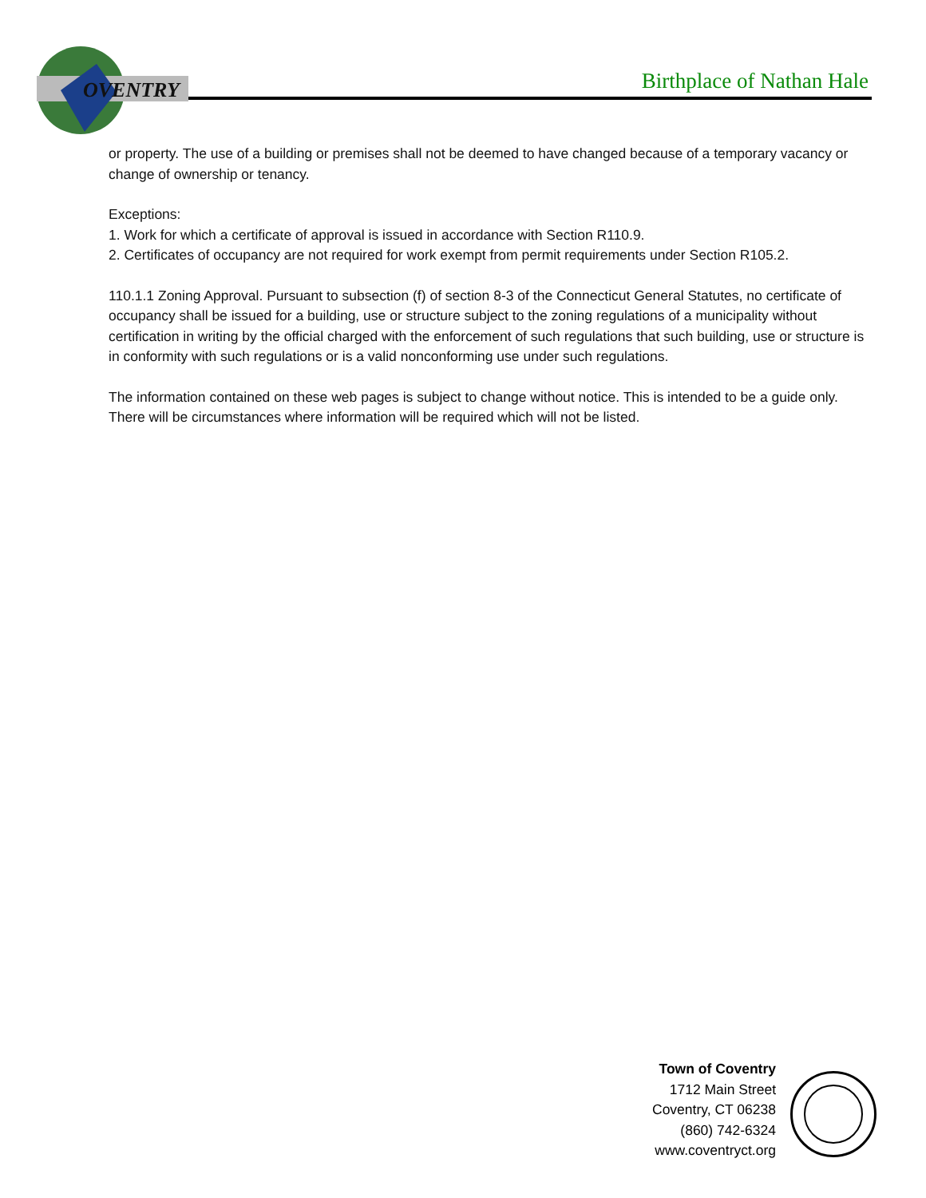OVENTRY
Birthplace of Nathan Hale
or property. The use of a building or premises shall not be deemed to have changed because of a temporary vacancy or change of ownership or tenancy.
Exceptions:
1. Work for which a certificate of approval is issued in accordance with Section R110.9.
2. Certificates of occupancy are not required for work exempt from permit requirements under Section R105.2.
110.1.1 Zoning Approval. Pursuant to subsection (f) of section 8-3 of the Connecticut General Statutes, no certificate of occupancy shall be issued for a building, use or structure subject to the zoning regulations of a municipality without certification in writing by the official charged with the enforcement of such regulations that such building, use or structure is in conformity with such regulations or is a valid nonconforming use under such regulations.
The information contained on these web pages is subject to change without notice. This is intended to be a guide only. There will be circumstances where information will be required which will not be listed.
Town of Coventry
1712 Main Street
Coventry, CT 06238
(860) 742-6324
www.coventryct.org